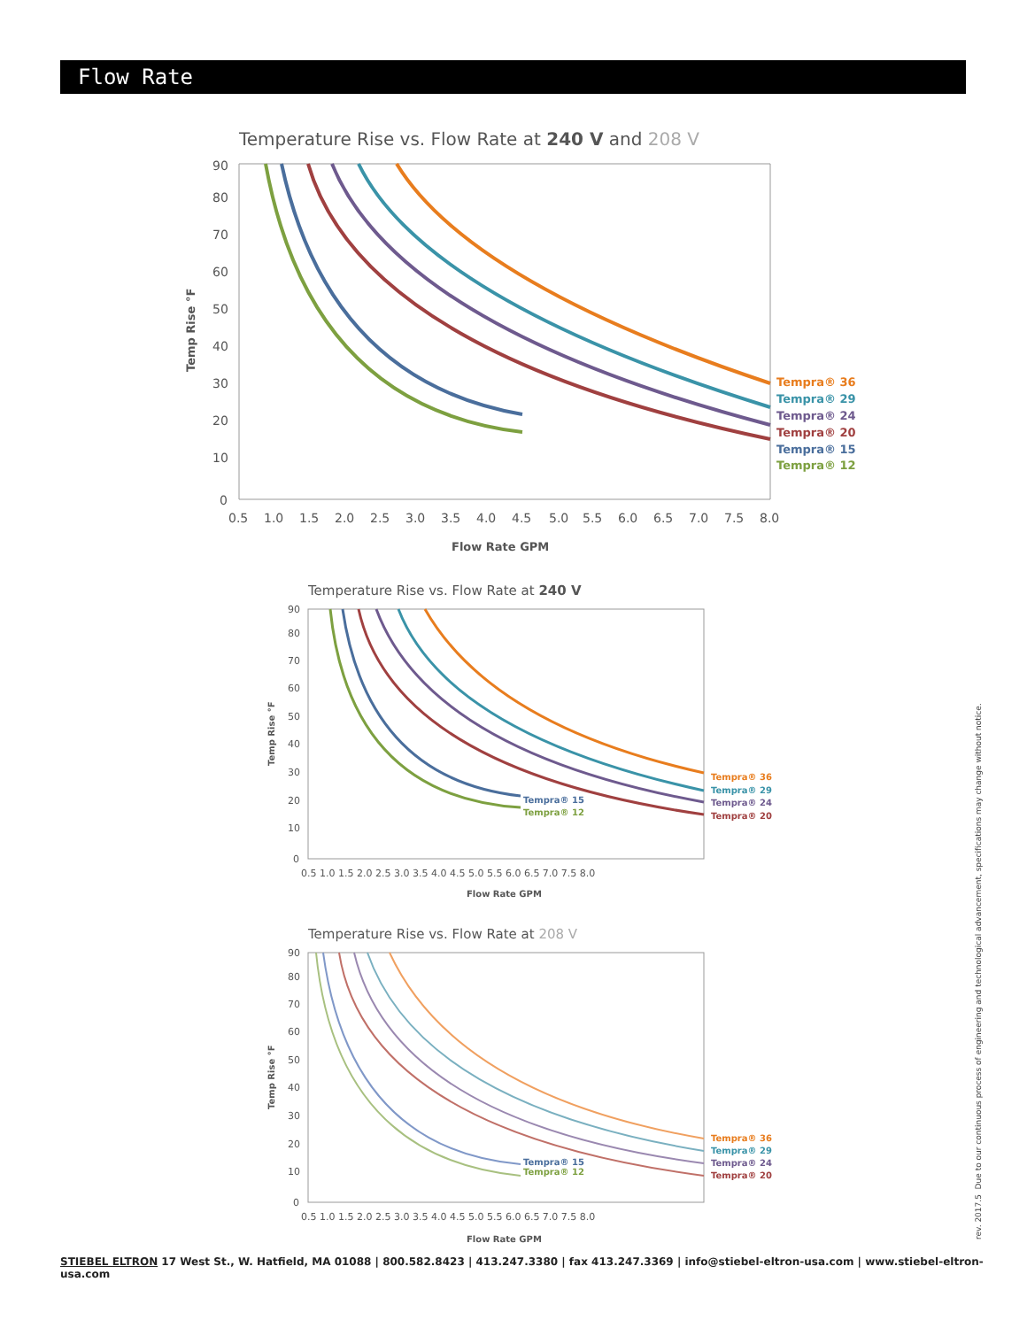Flow Rate
Temperature Rise vs. Flow Rate at 240 V and 208 V
90
80
70
60
50
40
30
20
10
0
0.5
1.0
1.5
2.0
2.5
3.0
3.5
4.0
4.5
5.0
5.5
6.0
6.5
7.0
7.5
8.0
Flow Rate GPM
Temp Rise °F
Tempra® 36
Tempra® 29
Tempra® 24
Tempra® 20
Tempra® 15
Tempra® 12
Temperature Rise vs. Flow Rate at 240 V
90
80
70
60
50
40
30
20
10
0
0.5 1.0 1.5 2.0 2.5 3.0 3.5 4.0 4.5 5.0 5.5 6.0 6.5 7.0 7.5 8.0
Flow Rate GPM
Temp Rise °F
Tempra® 15
Tempra® 12
Tempra® 36
Tempra® 29
Tempra® 24
Tempra® 20
Temperature Rise vs. Flow Rate at 208 V
90
80
70
60
50
40
30
20
10
0
0.5 1.0 1.5 2.0 2.5 3.0 3.5 4.0 4.5 5.0 5.5 6.0 6.5 7.0 7.5 8.0
Flow Rate GPM
Temp Rise °F
Tempra® 15
Tempra® 12
Tempra® 36
Tempra® 29
Tempra® 24
Tempra® 20
rev. 2017.5 Due to our continuous process of engineering and technological advancement, specifications may change without notice.
STIEBEL ELTRON 17 West St., W. Hatfield, MA 01088 | 800.582.8423 | 413.247.3380 | fax 413.247.3369 | info@stiebel-eltron-usa.com | www.stiebel-eltron-usa.com